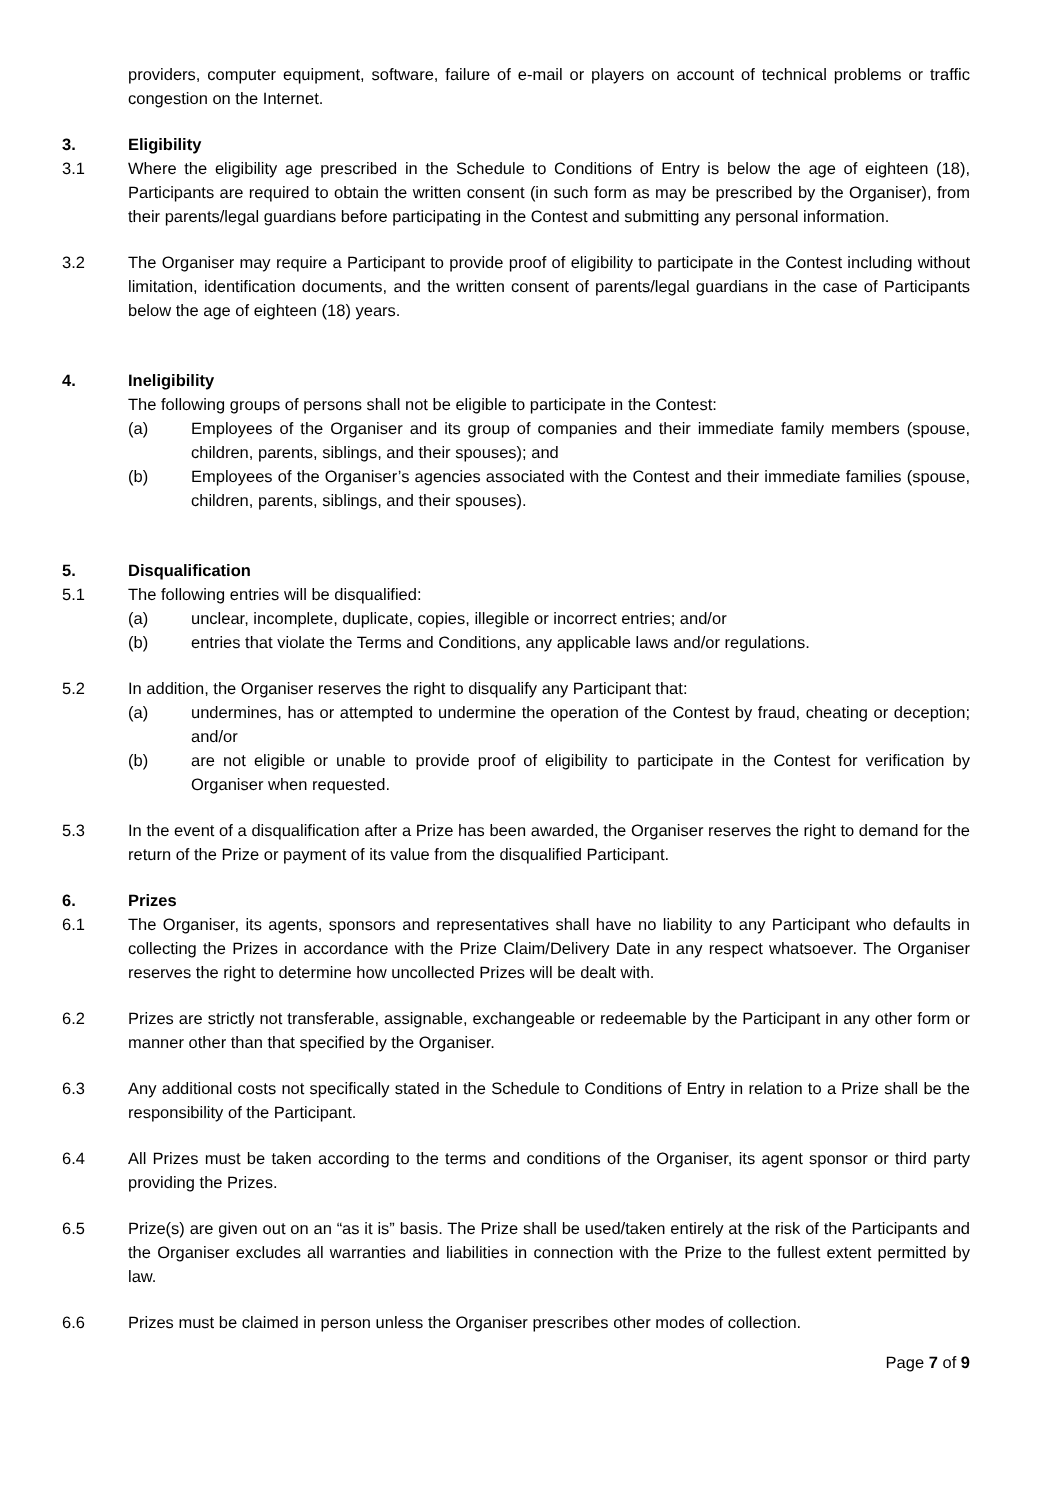providers, computer equipment, software, failure of e-mail or players on account of technical problems or traffic congestion on the Internet.
3. Eligibility
3.1 Where the eligibility age prescribed in the Schedule to Conditions of Entry is below the age of eighteen (18), Participants are required to obtain the written consent (in such form as may be prescribed by the Organiser), from their parents/legal guardians before participating in the Contest and submitting any personal information.
3.2 The Organiser may require a Participant to provide proof of eligibility to participate in the Contest including without limitation, identification documents, and the written consent of parents/legal guardians in the case of Participants below the age of eighteen (18) years.
4. Ineligibility
The following groups of persons shall not be eligible to participate in the Contest:
(a) Employees of the Organiser and its group of companies and their immediate family members (spouse, children, parents, siblings, and their spouses); and
(b) Employees of the Organiser’s agencies associated with the Contest and their immediate families (spouse, children, parents, siblings, and their spouses).
5. Disqualification
5.1 The following entries will be disqualified:
(a) unclear, incomplete, duplicate, copies, illegible or incorrect entries; and/or
(b) entries that violate the Terms and Conditions, any applicable laws and/or regulations.
5.2 In addition, the Organiser reserves the right to disqualify any Participant that:
(a) undermines, has or attempted to undermine the operation of the Contest by fraud, cheating or deception; and/or
(b) are not eligible or unable to provide proof of eligibility to participate in the Contest for verification by Organiser when requested.
5.3 In the event of a disqualification after a Prize has been awarded, the Organiser reserves the right to demand for the return of the Prize or payment of its value from the disqualified Participant.
6. Prizes
6.1 The Organiser, its agents, sponsors and representatives shall have no liability to any Participant who defaults in collecting the Prizes in accordance with the Prize Claim/Delivery Date in any respect whatsoever. The Organiser reserves the right to determine how uncollected Prizes will be dealt with.
6.2 Prizes are strictly not transferable, assignable, exchangeable or redeemable by the Participant in any other form or manner other than that specified by the Organiser.
6.3 Any additional costs not specifically stated in the Schedule to Conditions of Entry in relation to a Prize shall be the responsibility of the Participant.
6.4 All Prizes must be taken according to the terms and conditions of the Organiser, its agent sponsor or third party providing the Prizes.
6.5 Prize(s) are given out on an “as it is” basis. The Prize shall be used/taken entirely at the risk of the Participants and the Organiser excludes all warranties and liabilities in connection with the Prize to the fullest extent permitted by law.
6.6 Prizes must be claimed in person unless the Organiser prescribes other modes of collection.
Page 7 of 9